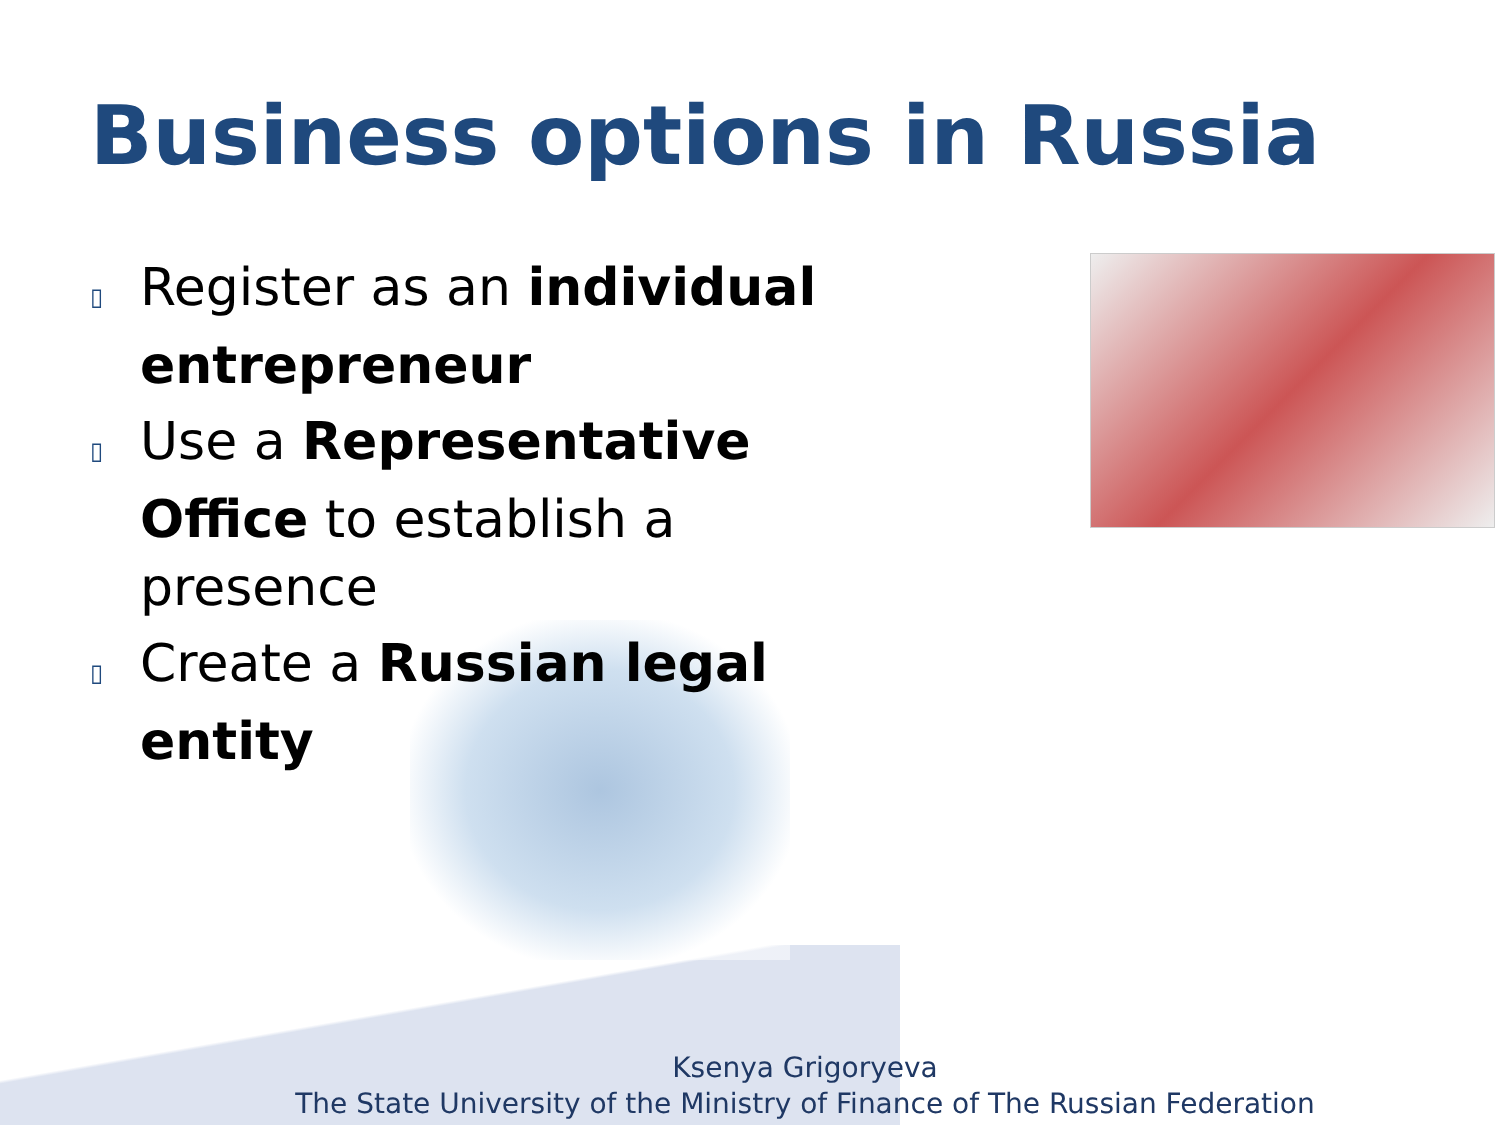Business options in Russia
▯ Register as an individual entrepreneur
▯ Use a Representative Office to establish a presence
▯ Create a Russian legal entity
Ksenya Grigoryeva
The State University of the Ministry of Finance of The Russian Federation